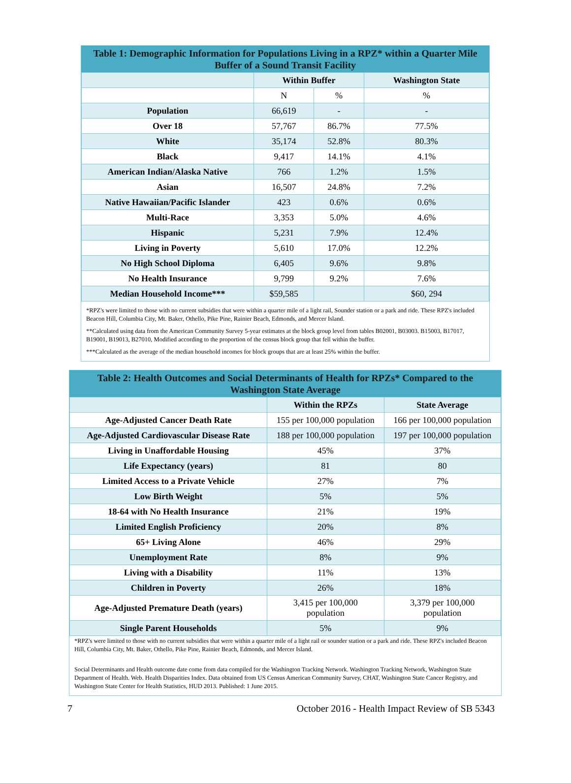Table 1: Demographic Information for Populations Living in a RPZ* within a Quarter Mile Buffer of a Sound Transit Facility
| | Within Buffer | | Washington State |
| --- | --- | --- | --- |
| | N | % | % |
| Population | 66,619 | - | - |
| Over 18 | 57,767 | 86.7% | 77.5% |
| White | 35,174 | 52.8% | 80.3% |
| Black | 9,417 | 14.1% | 4.1% |
| American Indian/Alaska Native | 766 | 1.2% | 1.5% |
| Asian | 16,507 | 24.8% | 7.2% |
| Native Hawaiian/Pacific Islander | 423 | 0.6% | 0.6% |
| Multi-Race | 3,353 | 5.0% | 4.6% |
| Hispanic | 5,231 | 7.9% | 12.4% |
| Living in Poverty | 5,610 | 17.0% | 12.2% |
| No High School Diploma | 6,405 | 9.6% | 9.8% |
| No Health Insurance | 9,799 | 9.2% | 7.6% |
| Median Household Income*** | $59,585 | | $60, 294 |
*RPZ's were limited to those with no current subsidies that were within a quarter mile of a light rail, Sounder station or a park and ride. These RPZ's included Beacon Hill, Columbia City, Mt. Baker, Othello, Pike Pine, Rainier Beach, Edmonds, and Mercer Island.
**Calculated using data from the American Community Survey 5-year estimates at the block group level from tables B02001, B03003. B15003, B17017, B19001, B19013, B27010, Modified according to the proportion of the census block group that fell within the buffer.
***Calculated as the average of the median household incomes for block groups that are at least 25% within the buffer.
Table 2: Health Outcomes and Social Determinants of Health for RPZs* Compared to the Washington State Average
| | Within the RPZs | State Average |
| --- | --- | --- |
| Age-Adjusted Cancer Death Rate | 155 per 100,000 population | 166 per 100,000 population |
| Age-Adjusted Cardiovascular Disease Rate | 188 per 100,000 population | 197 per 100,000 population |
| Living in Unaffordable Housing | 45% | 37% |
| Life Expectancy (years) | 81 | 80 |
| Limited Access to a Private Vehicle | 27% | 7% |
| Low Birth Weight | 5% | 5% |
| 18-64 with No Health Insurance | 21% | 19% |
| Limited English Proficiency | 20% | 8% |
| 65+ Living Alone | 46% | 29% |
| Unemployment Rate | 8% | 9% |
| Living with a Disability | 11% | 13% |
| Children in Poverty | 26% | 18% |
| Age-Adjusted Premature Death (years) | 3,415 per 100,000 population | 3,379 per 100,000 population |
| Single Parent Households | 5% | 9% |
*RPZ's were limited to those with no current subsidies that were within a quarter mile of a light rail or sounder station or a park and ride. These RPZ's included Beacon Hill, Columbia City, Mt. Baker, Othello, Pike Pine, Rainier Beach, Edmonds, and Mercer Island.
Social Determinants and Health outcome date come from data compiled for the Washington Tracking Network. Washington Tracking Network, Washington State Department of Health. Web. Health Disparities Index. Data obtained from US Census American Community Survey, CHAT, Washington State Cancer Registry, and Washington State Center for Health Statistics, HUD 2013. Published: 1 June 2015.
7 October 2016 - Health Impact Review of SB 5343